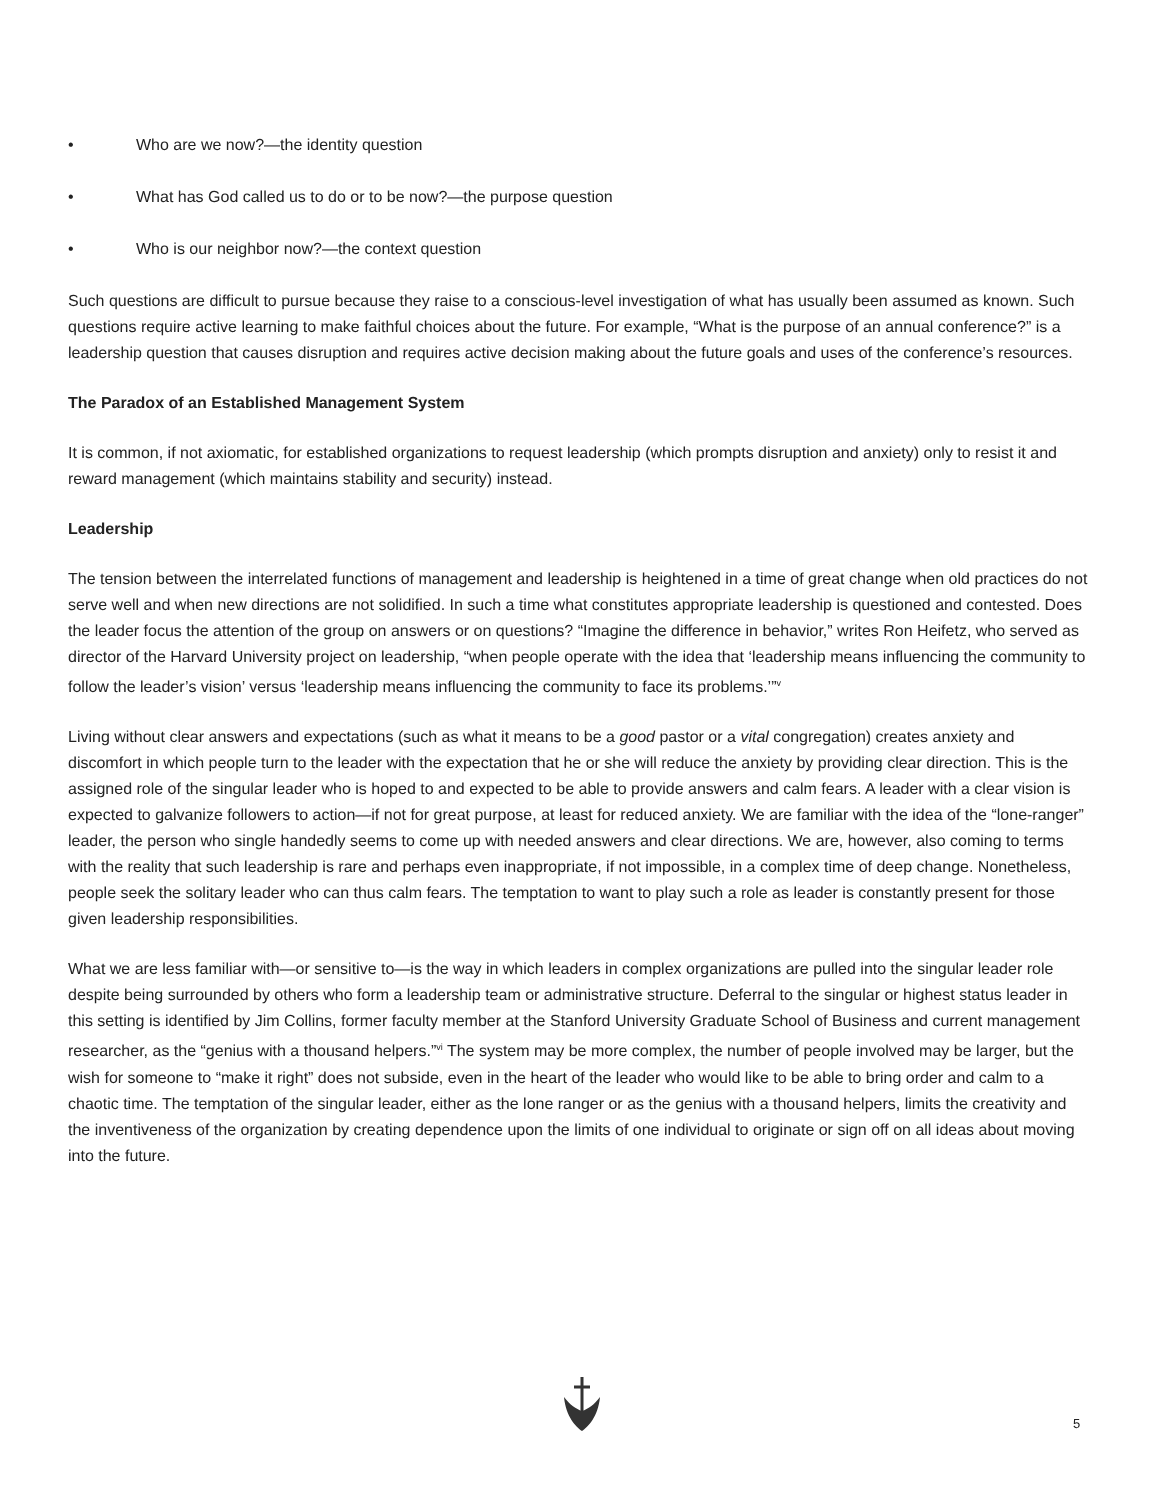• Who are we now?—the identity question
• What has God called us to do or to be now?—the purpose question
• Who is our neighbor now?—the context question
Such questions are difficult to pursue because they raise to a conscious-level investigation of what has usually been assumed as known. Such questions require active learning to make faithful choices about the future. For example, “What is the purpose of an annual conference?” is a leadership question that causes disruption and requires active decision making about the future goals and uses of the conference’s resources.
The Paradox of an Established Management System
It is common, if not axiomatic, for established organizations to request leadership (which prompts disruption and anxiety) only to resist it and reward management (which maintains stability and security) instead.
Leadership
The tension between the interrelated functions of management and leadership is heightened in a time of great change when old practices do not serve well and when new directions are not solidified. In such a time what constitutes appropriate leadership is questioned and contested. Does the leader focus the attention of the group on answers or on questions? “Imagine the difference in behavior,” writes Ron Heifetz, who served as director of the Harvard University project on leadership, “when people operate with the idea that ‘leadership means influencing the community to follow the leader’s vision’ versus ‘leadership means influencing the community to face its problems.’”<sup>v</sup>
Living without clear answers and expectations (such as what it means to be a good pastor or a vital congregation) creates anxiety and discomfort in which people turn to the leader with the expectation that he or she will reduce the anxiety by providing clear direction. This is the assigned role of the singular leader who is hoped to and expected to be able to provide answers and calm fears. A leader with a clear vision is expected to galvanize followers to action—if not for great purpose, at least for reduced anxiety. We are familiar with the idea of the “lone-ranger” leader, the person who single handedly seems to come up with needed answers and clear directions. We are, however, also coming to terms with the reality that such leadership is rare and perhaps even inappropriate, if not impossible, in a complex time of deep change. Nonetheless, people seek the solitary leader who can thus calm fears. The temptation to want to play such a role as leader is constantly present for those given leadership responsibilities.
What we are less familiar with—or sensitive to—is the way in which leaders in complex organizations are pulled into the singular leader role despite being surrounded by others who form a leadership team or administrative structure. Deferral to the singular or highest status leader in this setting is identified by Jim Collins, former faculty member at the Stanford University Graduate School of Business and current management researcher, as the “genius with a thousand helpers.”<sup>vi</sup> The system may be more complex, the number of people involved may be larger, but the wish for someone to “make it right” does not subside, even in the heart of the leader who would like to be able to bring order and calm to a chaotic time. The temptation of the singular leader, either as the lone ranger or as the genius with a thousand helpers, limits the creativity and the inventiveness of the organization by creating dependence upon the limits of one individual to originate or sign off on all ideas about moving into the future.
5